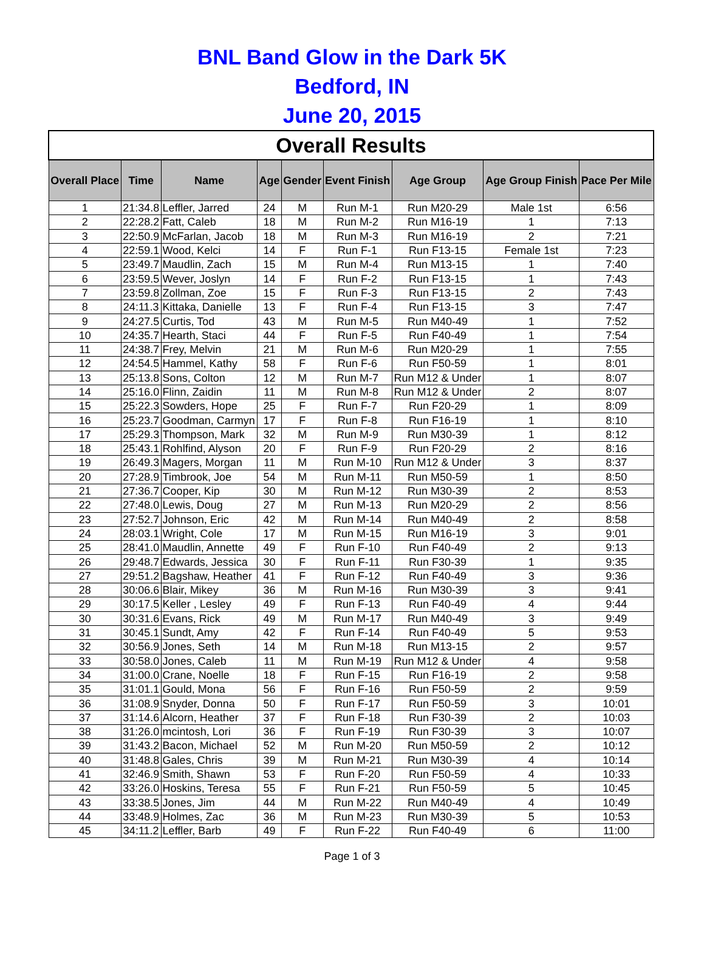BNL Band Glow in the Dark 5K
Bedford, IN
June 20, 2015
| Overall Results | | | | | | | | |
| --- | --- | --- | --- | --- | --- | --- | --- | --- |
| Overall Place | Time | Name | Age | Gender | Event Finish | Age Group | Age Group Finish | Pace Per Mile |
| 1 | 21:34.8 | Leffler, Jarred | 24 | M | Run M-1 | Run M20-29 | Male 1st | 6:56 |
| 2 | 22:28.2 | Fatt, Caleb | 18 | M | Run M-2 | Run M16-19 | 1 | 7:13 |
| 3 | 22:50.9 | McFarlan, Jacob | 18 | M | Run M-3 | Run M16-19 | 2 | 7:21 |
| 4 | 22:59.1 | Wood, Kelci | 14 | F | Run F-1 | Run F13-15 | Female 1st | 7:23 |
| 5 | 23:49.7 | Maudlin, Zach | 15 | M | Run M-4 | Run M13-15 | 1 | 7:40 |
| 6 | 23:59.5 | Wever, Joslyn | 14 | F | Run F-2 | Run F13-15 | 1 | 7:43 |
| 7 | 23:59.8 | Zollman, Zoe | 15 | F | Run F-3 | Run F13-15 | 2 | 7:43 |
| 8 | 24:11.3 | Kittaka, Danielle | 13 | F | Run F-4 | Run F13-15 | 3 | 7:47 |
| 9 | 24:27.5 | Curtis, Tod | 43 | M | Run M-5 | Run M40-49 | 1 | 7:52 |
| 10 | 24:35.7 | Hearth, Staci | 44 | F | Run F-5 | Run F40-49 | 1 | 7:54 |
| 11 | 24:38.7 | Frey, Melvin | 21 | M | Run M-6 | Run M20-29 | 1 | 7:55 |
| 12 | 24:54.5 | Hammel, Kathy | 58 | F | Run F-6 | Run F50-59 | 1 | 8:01 |
| 13 | 25:13.8 | Sons, Colton | 12 | M | Run M-7 | Run M12 & Under | 1 | 8:07 |
| 14 | 25:16.0 | Flinn, Zaidin | 11 | M | Run M-8 | Run M12 & Under | 2 | 8:07 |
| 15 | 25:22.3 | Sowders, Hope | 25 | F | Run F-7 | Run F20-29 | 1 | 8:09 |
| 16 | 25:23.7 | Goodman, Carmyn | 17 | F | Run F-8 | Run F16-19 | 1 | 8:10 |
| 17 | 25:29.3 | Thompson, Mark | 32 | M | Run M-9 | Run M30-39 | 1 | 8:12 |
| 18 | 25:43.1 | Rohlfind, Alyson | 20 | F | Run F-9 | Run F20-29 | 2 | 8:16 |
| 19 | 26:49.3 | Magers, Morgan | 11 | M | Run M-10 | Run M12 & Under | 3 | 8:37 |
| 20 | 27:28.9 | Timbrook, Joe | 54 | M | Run M-11 | Run M50-59 | 1 | 8:50 |
| 21 | 27:36.7 | Cooper, Kip | 30 | M | Run M-12 | Run M30-39 | 2 | 8:53 |
| 22 | 27:48.0 | Lewis, Doug | 27 | M | Run M-13 | Run M20-29 | 2 | 8:56 |
| 23 | 27:52.7 | Johnson, Eric | 42 | M | Run M-14 | Run M40-49 | 2 | 8:58 |
| 24 | 28:03.1 | Wright, Cole | 17 | M | Run M-15 | Run M16-19 | 3 | 9:01 |
| 25 | 28:41.0 | Maudlin, Annette | 49 | F | Run F-10 | Run F40-49 | 2 | 9:13 |
| 26 | 29:48.7 | Edwards, Jessica | 30 | F | Run F-11 | Run F30-39 | 1 | 9:35 |
| 27 | 29:51.2 | Bagshaw, Heather | 41 | F | Run F-12 | Run F40-49 | 3 | 9:36 |
| 28 | 30:06.6 | Blair, Mikey | 36 | M | Run M-16 | Run M30-39 | 3 | 9:41 |
| 29 | 30:17.5 | Keller , Lesley | 49 | F | Run F-13 | Run F40-49 | 4 | 9:44 |
| 30 | 30:31.6 | Evans, Rick | 49 | M | Run M-17 | Run M40-49 | 3 | 9:49 |
| 31 | 30:45.1 | Sundt, Amy | 42 | F | Run F-14 | Run F40-49 | 5 | 9:53 |
| 32 | 30:56.9 | Jones, Seth | 14 | M | Run M-18 | Run M13-15 | 2 | 9:57 |
| 33 | 30:58.0 | Jones, Caleb | 11 | M | Run M-19 | Run M12 & Under | 4 | 9:58 |
| 34 | 31:00.0 | Crane, Noelle | 18 | F | Run F-15 | Run F16-19 | 2 | 9:58 |
| 35 | 31:01.1 | Gould, Mona | 56 | F | Run F-16 | Run F50-59 | 2 | 9:59 |
| 36 | 31:08.9 | Snyder, Donna | 50 | F | Run F-17 | Run F50-59 | 3 | 10:01 |
| 37 | 31:14.6 | Alcorn, Heather | 37 | F | Run F-18 | Run F30-39 | 2 | 10:03 |
| 38 | 31:26.0 | mcintosh, Lori | 36 | F | Run F-19 | Run F30-39 | 3 | 10:07 |
| 39 | 31:43.2 | Bacon, Michael | 52 | M | Run M-20 | Run M50-59 | 2 | 10:12 |
| 40 | 31:48.8 | Gales, Chris | 39 | M | Run M-21 | Run M30-39 | 4 | 10:14 |
| 41 | 32:46.9 | Smith, Shawn | 53 | F | Run F-20 | Run F50-59 | 4 | 10:33 |
| 42 | 33:26.0 | Hoskins, Teresa | 55 | F | Run F-21 | Run F50-59 | 5 | 10:45 |
| 43 | 33:38.5 | Jones, Jim | 44 | M | Run M-22 | Run M40-49 | 4 | 10:49 |
| 44 | 33:48.9 | Holmes, Zac | 36 | M | Run M-23 | Run M30-39 | 5 | 10:53 |
| 45 | 34:11.2 | Leffler, Barb | 49 | F | Run F-22 | Run F40-49 | 6 | 11:00 |
Page 1 of 3